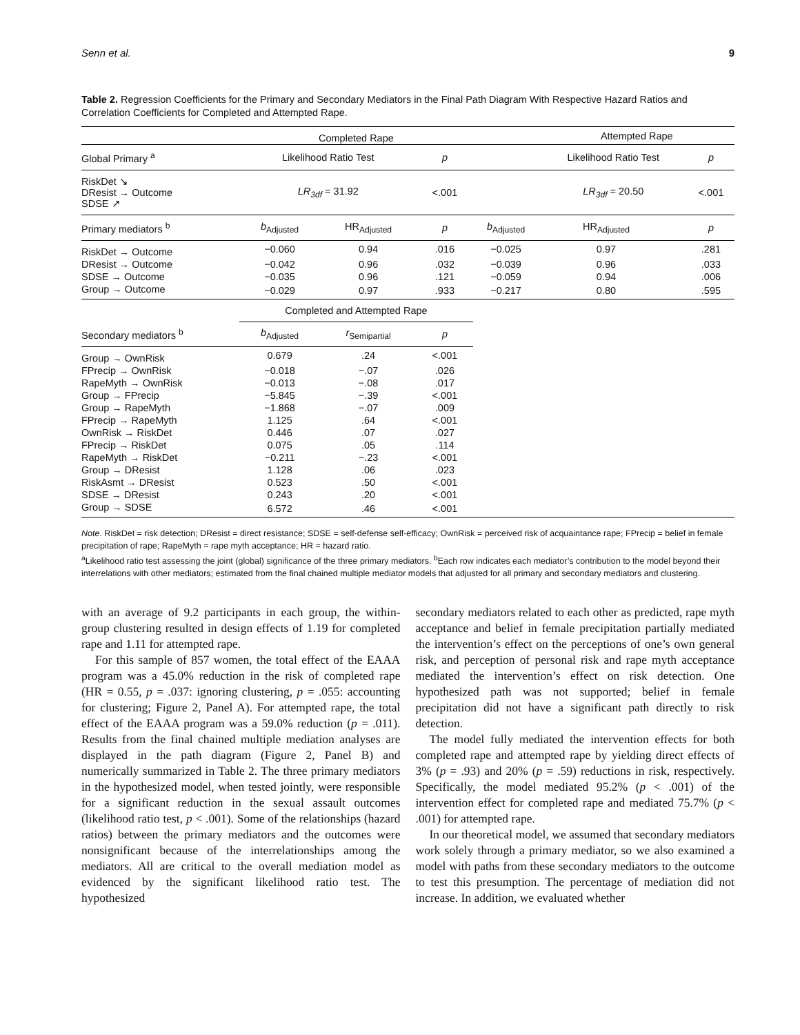Senn et al. 9
Table 2. Regression Coefficients for the Primary and Secondary Mediators in the Final Path Diagram With Respective Hazard Ratios and Correlation Coefficients for Completed and Attempted Rape.
| | Completed Rape | | | | Attempted Rape | | |
| --- | --- | --- | --- | --- | --- | --- | --- |
| Global Primary <sup>a</sup> | Likelihood Ratio Test | | p | | Likelihood Ratio Test | | p |
| RiskDet ↘ DResist → Outcome SDSE ↗ | LR<sub>3df</sub> = 31.92 | | <.001 | | LR<sub>3df</sub> = 20.50 | | <.001 |
| Primary mediators <sup>b</sup> | b<sub>Adjusted</sub> | HR<sub>Adjusted</sub> | p | b<sub>Adjusted</sub> | HR<sub>Adjusted</sub> | | p |
| RiskDet → Outcome | −0.060 | 0.94 | .016 | −0.025 | 0.97 | | .281 |
| DResist → Outcome | −0.042 | 0.96 | .032 | −0.039 | 0.96 | | .033 |
| SDSE → Outcome | −0.035 | 0.96 | .121 | −0.059 | 0.94 | | .006 |
| Group → Outcome | −0.029 | 0.97 | .933 | −0.217 | 0.80 | | .595 |
| | Completed and Attempted Rape | | | | | | |
| Secondary mediators <sup>b</sup> | b<sub>Adjusted</sub> | r<sub>Semipartial</sub> | p | | | | |
| Group → OwnRisk | 0.679 | .24 | <.001 | | | | |
| FPrecip → OwnRisk | −0.018 | −.07 | .026 | | | | |
| RapeMyth → OwnRisk | −0.013 | −.08 | .017 | | | | |
| Group → FPrecip | −5.845 | −.39 | <.001 | | | | |
| Group → RapeMyth | −1.868 | −.07 | .009 | | | | |
| FPrecip → RapeMyth | 1.125 | .64 | <.001 | | | | |
| OwnRisk → RiskDet | 0.446 | .07 | .027 | | | | |
| FPrecip → RiskDet | 0.075 | .05 | .114 | | | | |
| RapeMyth → RiskDet | −0.211 | −.23 | <.001 | | | | |
| Group → DResist | 1.128 | .06 | .023 | | | | |
| RiskAsmt → DResist | 0.523 | .50 | <.001 | | | | |
| SDSE → DResist | 0.243 | .20 | <.001 | | | | |
| Group → SDSE | 6.572 | .46 | <.001 | | | | |
Note. RiskDet = risk detection; DResist = direct resistance; SDSE = self-defense self-efficacy; OwnRisk = perceived risk of acquaintance rape; FPrecip = belief in female precipitation of rape; RapeMyth = rape myth acceptance; HR = hazard ratio.
<sup>a</sup> Likelihood ratio test assessing the joint (global) significance of the three primary mediators. <sup>b</sup>Each row indicates each mediator’s contribution to the model beyond their interrelations with other mediators; estimated from the final chained multiple mediator models that adjusted for all primary and secondary mediators and clustering.
with an average of 9.2 participants in each group, the within-group clustering resulted in design effects of 1.19 for completed rape and 1.11 for attempted rape.
For this sample of 857 women, the total effect of the EAAA program was a 45.0% reduction in the risk of completed rape (HR = 0.55, p = .037: ignoring clustering, p = .055: accounting for clustering; Figure 2, Panel A). For attempted rape, the total effect of the EAAA program was a 59.0% reduction (p = .011). Results from the final chained multiple mediation analyses are displayed in the path diagram (Figure 2, Panel B) and numerically summarized in Table 2. The three primary mediators in the hypothesized model, when tested jointly, were responsible for a significant reduction in the sexual assault outcomes (likelihood ratio test, p < .001). Some of the relationships (hazard ratios) between the primary mediators and the outcomes were nonsignificant because of the interrelationships among the mediators. All are critical to the overall mediation model as evidenced by the significant likelihood ratio test. The hypothesized
secondary mediators related to each other as predicted, rape myth acceptance and belief in female precipitation partially mediated the intervention’s effect on the perceptions of one’s own general risk, and perception of personal risk and rape myth acceptance mediated the intervention’s effect on risk detection. One hypothesized path was not supported; belief in female precipitation did not have a significant path directly to risk detection.
The model fully mediated the intervention effects for both completed rape and attempted rape by yielding direct effects of 3% (p = .93) and 20% (p = .59) reductions in risk, respectively. Specifically, the model mediated 95.2% (p < .001) of the intervention effect for completed rape and mediated 75.7% (p < .001) for attempted rape.
In our theoretical model, we assumed that secondary mediators work solely through a primary mediator, so we also examined a model with paths from these secondary mediators to the outcome to test this presumption. The percentage of mediation did not increase. In addition, we evaluated whether